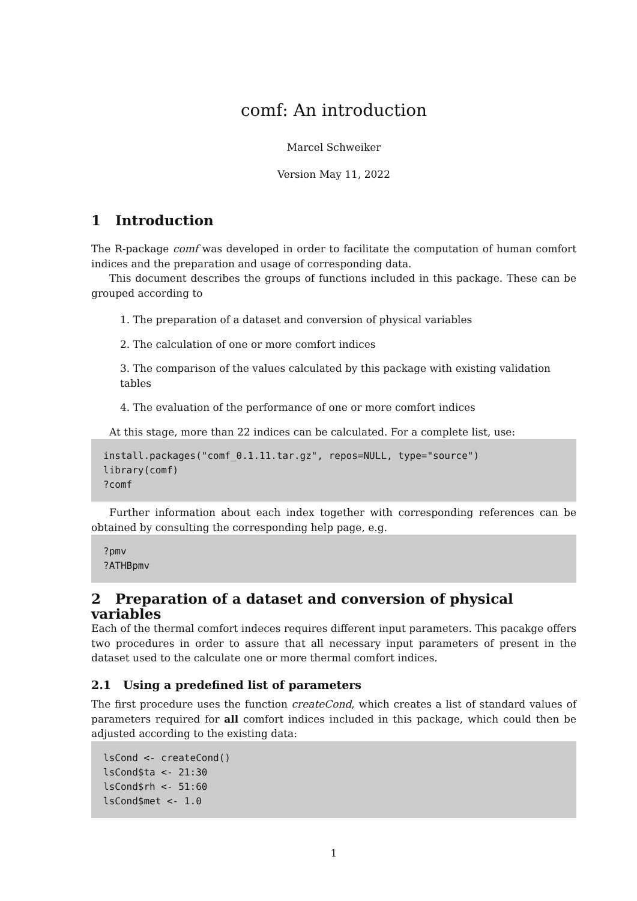comf: An introduction
Marcel Schweiker
Version May 11, 2022
1 Introduction
The R-package comf was developed in order to facilitate the computation of human comfort indices and the preparation and usage of corresponding data.
This document describes the groups of functions included in this package. These can be grouped according to
1. The preparation of a dataset and conversion of physical variables
2. The calculation of one or more comfort indices
3. The comparison of the values calculated by this package with existing validation tables
4. The evaluation of the performance of one or more comfort indices
At this stage, more than 22 indices can be calculated. For a complete list, use:
install.packages("comf_0.1.11.tar.gz", repos=NULL, type="source")
library(comf)
?comf
Further information about each index together with corresponding references can be obtained by consulting the corresponding help page, e.g.
?pmv
?ATHBpmv
2 Preparation of a dataset and conversion of physical variables
Each of the thermal comfort indeces requires different input parameters. This pacakge offers two procedures in order to assure that all necessary input parameters of present in the dataset used to the calculate one or more thermal comfort indices.
2.1 Using a predefined list of parameters
The first procedure uses the function createCond, which creates a list of standard values of parameters required for all comfort indices included in this package, which could then be adjusted according to the existing data:
lsCond <- createCond()
lsCond$ta <- 21:30
lsCond$rh <- 51:60
lsCond$met <- 1.0
1